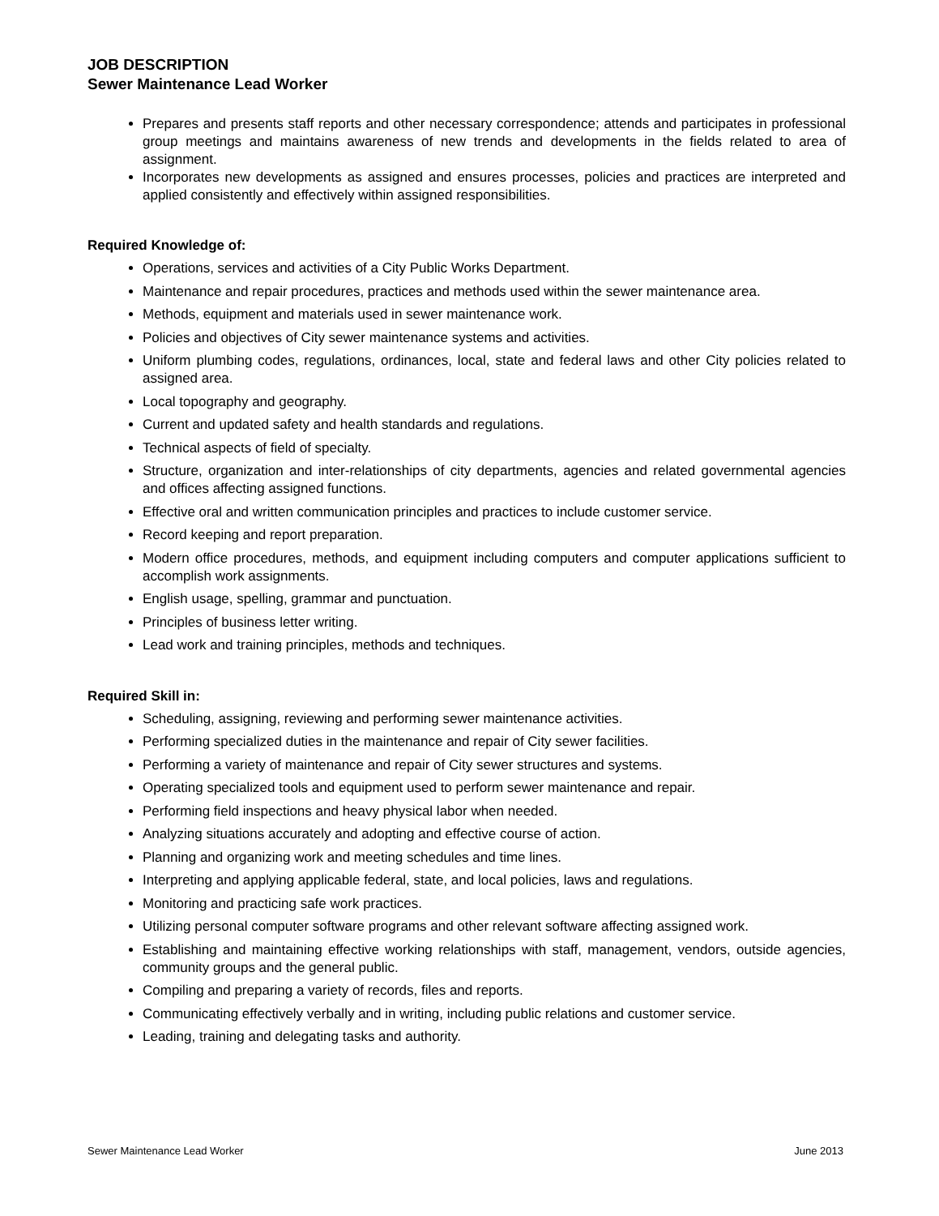JOB DESCRIPTION
Sewer Maintenance Lead Worker
Prepares and presents staff reports and other necessary correspondence; attends and participates in professional group meetings and maintains awareness of new trends and developments in the fields related to area of assignment.
Incorporates new developments as assigned and ensures processes, policies and practices are interpreted and applied consistently and effectively within assigned responsibilities.
Required Knowledge of:
Operations, services and activities of a City Public Works Department.
Maintenance and repair procedures, practices and methods used within the sewer maintenance area.
Methods, equipment and materials used in sewer maintenance work.
Policies and objectives of City sewer maintenance systems and activities.
Uniform plumbing codes, regulations, ordinances, local, state and federal laws and other City policies related to assigned area.
Local topography and geography.
Current and updated safety and health standards and regulations.
Technical aspects of field of specialty.
Structure, organization and inter-relationships of city departments, agencies and related governmental agencies and offices affecting assigned functions.
Effective oral and written communication principles and practices to include customer service.
Record keeping and report preparation.
Modern office procedures, methods, and equipment including computers and computer applications sufficient to accomplish work assignments.
English usage, spelling, grammar and punctuation.
Principles of business letter writing.
Lead work and training principles, methods and techniques.
Required Skill in:
Scheduling, assigning, reviewing and performing sewer maintenance activities.
Performing specialized duties in the maintenance and repair of City sewer facilities.
Performing a variety of maintenance and repair of City sewer structures and systems.
Operating specialized tools and equipment used to perform sewer maintenance and repair.
Performing field inspections and heavy physical labor when needed.
Analyzing situations accurately and adopting and effective course of action.
Planning and organizing work and meeting schedules and time lines.
Interpreting and applying applicable federal, state, and local policies, laws and regulations.
Monitoring and practicing safe work practices.
Utilizing personal computer software programs and other relevant software affecting assigned work.
Establishing and maintaining effective working relationships with staff, management, vendors, outside agencies, community groups and the general public.
Compiling and preparing a variety of records, files and reports.
Communicating effectively verbally and in writing, including public relations and customer service.
Leading, training and delegating tasks and authority.
Sewer Maintenance Lead Worker June 2013